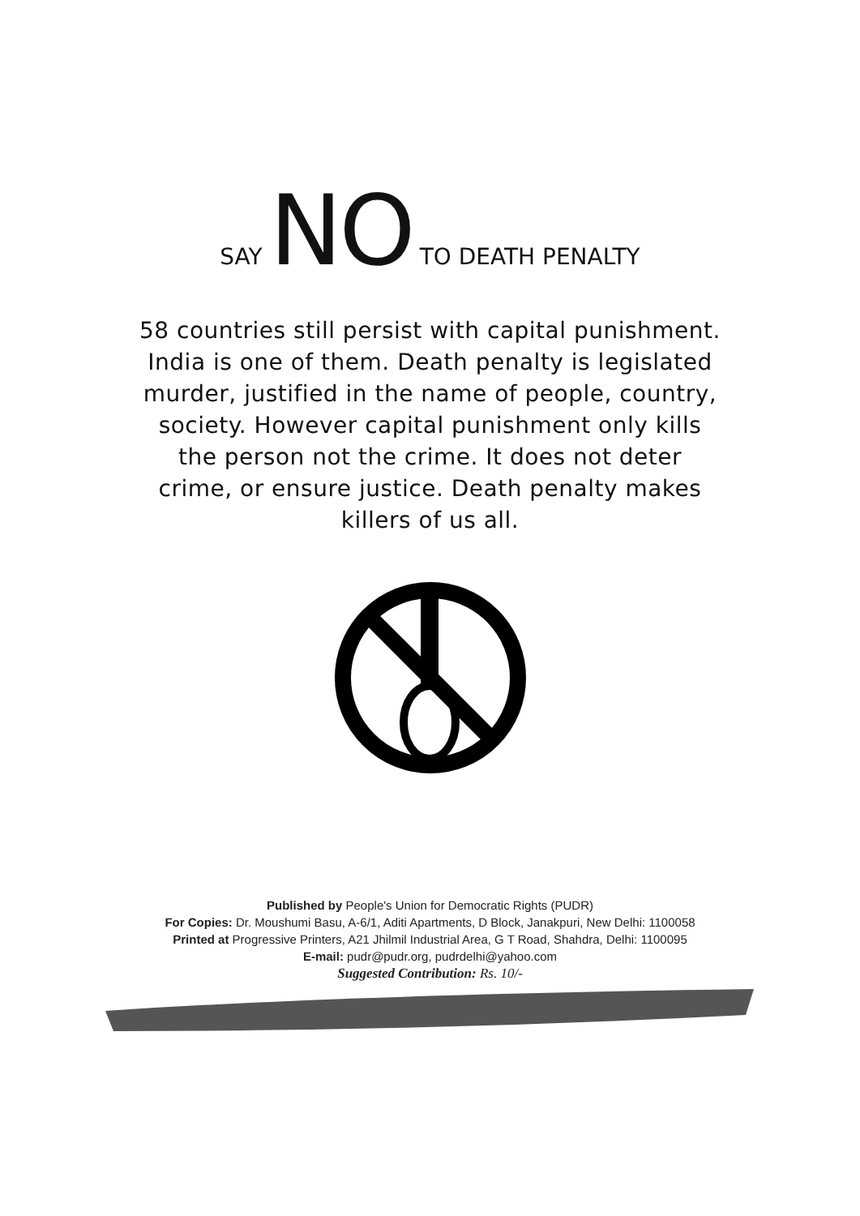SAY NO TO DEATH PENALTY
58 countries still persist with capital punishment. India is one of them. Death penalty is legislated murder, justified in the name of people, country, society. However capital punishment only kills the person not the crime. It does not deter crime, or ensure justice. Death penalty makes killers of us all.
Published by People's Union for Democratic Rights (PUDR)
For Copies: Dr. Moushumi Basu, A-6/1, Aditi Apartments, D Block, Janakpuri, New Delhi: 1100058
Printed at Progressive Printers, A21 Jhilmil Industrial Area, G T Road, Shahdra, Delhi: 1100095
E-mail: pudr@pudr.org, pudrdelhi@yahoo.com
Suggested Contribution: Rs. 10/-